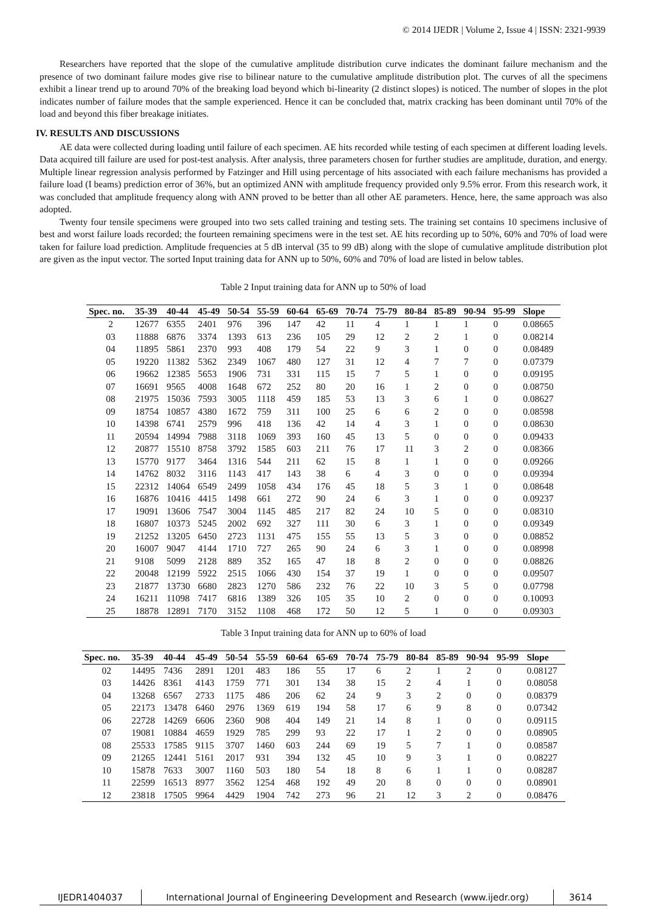© 2014 IJEDR | Volume 2, Issue 4 | ISSN: 2321-9939
Researchers have reported that the slope of the cumulative amplitude distribution curve indicates the dominant failure mechanism and the presence of two dominant failure modes give rise to bilinear nature to the cumulative amplitude distribution plot. The curves of all the specimens exhibit a linear trend up to around 70% of the breaking load beyond which bi-linearity (2 distinct slopes) is noticed. The number of slopes in the plot indicates number of failure modes that the sample experienced. Hence it can be concluded that, matrix cracking has been dominant until 70% of the load and beyond this fiber breakage initiates.
IV. RESULTS AND DISCUSSIONS
AE data were collected during loading until failure of each specimen. AE hits recorded while testing of each specimen at different loading levels. Data acquired till failure are used for post-test analysis. After analysis, three parameters chosen for further studies are amplitude, duration, and energy. Multiple linear regression analysis performed by Fatzinger and Hill using percentage of hits associated with each failure mechanisms has provided a failure load (I beams) prediction error of 36%, but an optimized ANN with amplitude frequency provided only 9.5% error. From this research work, it was concluded that amplitude frequency along with ANN proved to be better than all other AE parameters. Hence, here, the same approach was also adopted.
Twenty four tensile specimens were grouped into two sets called training and testing sets. The training set contains 10 specimens inclusive of best and worst failure loads recorded; the fourteen remaining specimens were in the test set. AE hits recording up to 50%, 60% and 70% of load were taken for failure load prediction. Amplitude frequencies at 5 dB interval (35 to 99 dB) along with the slope of cumulative amplitude distribution plot are given as the input vector. The sorted Input training data for ANN up to 50%, 60% and 70% of load are listed in below tables.
Table 2 Input training data for ANN up to 50% of load
| Spec. no. | 35-39 | 40-44 | 45-49 | 50-54 | 55-59 | 60-64 | 65-69 | 70-74 | 75-79 | 80-84 | 85-89 | 90-94 | 95-99 | Slope |
| --- | --- | --- | --- | --- | --- | --- | --- | --- | --- | --- | --- | --- | --- | --- |
| 2 | 12677 | 6355 | 2401 | 976 | 396 | 147 | 42 | 11 | 4 | 1 | 1 | 1 | 0 | 0.08665 |
| 03 | 11888 | 6876 | 3374 | 1393 | 613 | 236 | 105 | 29 | 12 | 2 | 2 | 1 | 0 | 0.08214 |
| 04 | 11895 | 5861 | 2370 | 993 | 408 | 179 | 54 | 22 | 9 | 3 | 1 | 0 | 0 | 0.08489 |
| 05 | 19220 | 11382 | 5362 | 2349 | 1067 | 480 | 127 | 31 | 12 | 4 | 7 | 7 | 0 | 0.07379 |
| 06 | 19662 | 12385 | 5653 | 1906 | 731 | 331 | 115 | 15 | 7 | 5 | 1 | 0 | 0 | 0.09195 |
| 07 | 16691 | 9565 | 4008 | 1648 | 672 | 252 | 80 | 20 | 16 | 1 | 2 | 0 | 0 | 0.08750 |
| 08 | 21975 | 15036 | 7593 | 3005 | 1118 | 459 | 185 | 53 | 13 | 3 | 6 | 1 | 0 | 0.08627 |
| 09 | 18754 | 10857 | 4380 | 1672 | 759 | 311 | 100 | 25 | 6 | 6 | 2 | 0 | 0 | 0.08598 |
| 10 | 14398 | 6741 | 2579 | 996 | 418 | 136 | 42 | 14 | 4 | 3 | 1 | 0 | 0 | 0.08630 |
| 11 | 20594 | 14994 | 7988 | 3118 | 1069 | 393 | 160 | 45 | 13 | 5 | 0 | 0 | 0 | 0.09433 |
| 12 | 20877 | 15510 | 8758 | 3792 | 1585 | 603 | 211 | 76 | 17 | 11 | 3 | 2 | 0 | 0.08366 |
| 13 | 15770 | 9177 | 3464 | 1316 | 544 | 211 | 62 | 15 | 8 | 1 | 1 | 0 | 0 | 0.09266 |
| 14 | 14762 | 8032 | 3116 | 1143 | 417 | 143 | 38 | 6 | 4 | 3 | 0 | 0 | 0 | 0.09394 |
| 15 | 22312 | 14064 | 6549 | 2499 | 1058 | 434 | 176 | 45 | 18 | 5 | 3 | 1 | 0 | 0.08648 |
| 16 | 16876 | 10416 | 4415 | 1498 | 661 | 272 | 90 | 24 | 6 | 3 | 1 | 0 | 0 | 0.09237 |
| 17 | 19091 | 13606 | 7547 | 3004 | 1145 | 485 | 217 | 82 | 24 | 10 | 5 | 0 | 0 | 0.08310 |
| 18 | 16807 | 10373 | 5245 | 2002 | 692 | 327 | 111 | 30 | 6 | 3 | 1 | 0 | 0 | 0.09349 |
| 19 | 21252 | 13205 | 6450 | 2723 | 1131 | 475 | 155 | 55 | 13 | 5 | 3 | 0 | 0 | 0.08852 |
| 20 | 16007 | 9047 | 4144 | 1710 | 727 | 265 | 90 | 24 | 6 | 3 | 1 | 0 | 0 | 0.08998 |
| 21 | 9108 | 5099 | 2128 | 889 | 352 | 165 | 47 | 18 | 8 | 2 | 0 | 0 | 0 | 0.08826 |
| 22 | 20048 | 12199 | 5922 | 2515 | 1066 | 430 | 154 | 37 | 19 | 1 | 0 | 0 | 0 | 0.09507 |
| 23 | 21877 | 13730 | 6680 | 2823 | 1270 | 586 | 232 | 76 | 22 | 10 | 3 | 5 | 0 | 0.07798 |
| 24 | 16211 | 11098 | 7417 | 6816 | 1389 | 326 | 105 | 35 | 10 | 2 | 0 | 0 | 0 | 0.10093 |
| 25 | 18878 | 12891 | 7170 | 3152 | 1108 | 468 | 172 | 50 | 12 | 5 | 1 | 0 | 0 | 0.09303 |
Table 3 Input training data for ANN up to 60% of load
| Spec. no. | 35-39 | 40-44 | 45-49 | 50-54 | 55-59 | 60-64 | 65-69 | 70-74 | 75-79 | 80-84 | 85-89 | 90-94 | 95-99 | Slope |
| --- | --- | --- | --- | --- | --- | --- | --- | --- | --- | --- | --- | --- | --- | --- |
| 02 | 14495 | 7436 | 2891 | 1201 | 483 | 186 | 55 | 17 | 6 | 2 | 1 | 2 | 0 | 0.08127 |
| 03 | 14426 | 8361 | 4143 | 1759 | 771 | 301 | 134 | 38 | 15 | 2 | 4 | 1 | 0 | 0.08058 |
| 04 | 13268 | 6567 | 2733 | 1175 | 486 | 206 | 62 | 24 | 9 | 3 | 2 | 0 | 0 | 0.08379 |
| 05 | 22173 | 13478 | 6460 | 2976 | 1369 | 619 | 194 | 58 | 17 | 6 | 9 | 8 | 0 | 0.07342 |
| 06 | 22728 | 14269 | 6606 | 2360 | 908 | 404 | 149 | 21 | 14 | 8 | 1 | 0 | 0 | 0.09115 |
| 07 | 19081 | 10884 | 4659 | 1929 | 785 | 299 | 93 | 22 | 17 | 1 | 2 | 0 | 0 | 0.08905 |
| 08 | 25533 | 17585 | 9115 | 3707 | 1460 | 603 | 244 | 69 | 19 | 5 | 7 | 1 | 0 | 0.08587 |
| 09 | 21265 | 12441 | 5161 | 2017 | 931 | 394 | 132 | 45 | 10 | 9 | 3 | 1 | 0 | 0.08227 |
| 10 | 15878 | 7633 | 3007 | 1160 | 503 | 180 | 54 | 18 | 8 | 6 | 1 | 1 | 0 | 0.08287 |
| 11 | 22599 | 16513 | 8977 | 3562 | 1254 | 468 | 192 | 49 | 20 | 8 | 0 | 0 | 0 | 0.08901 |
| 12 | 23818 | 17505 | 9964 | 4429 | 1904 | 742 | 273 | 96 | 21 | 12 | 3 | 2 | 0 | 0.08476 |
IJEDR1404037 International Journal of Engineering Development and Research (www.ijedr.org)
3614